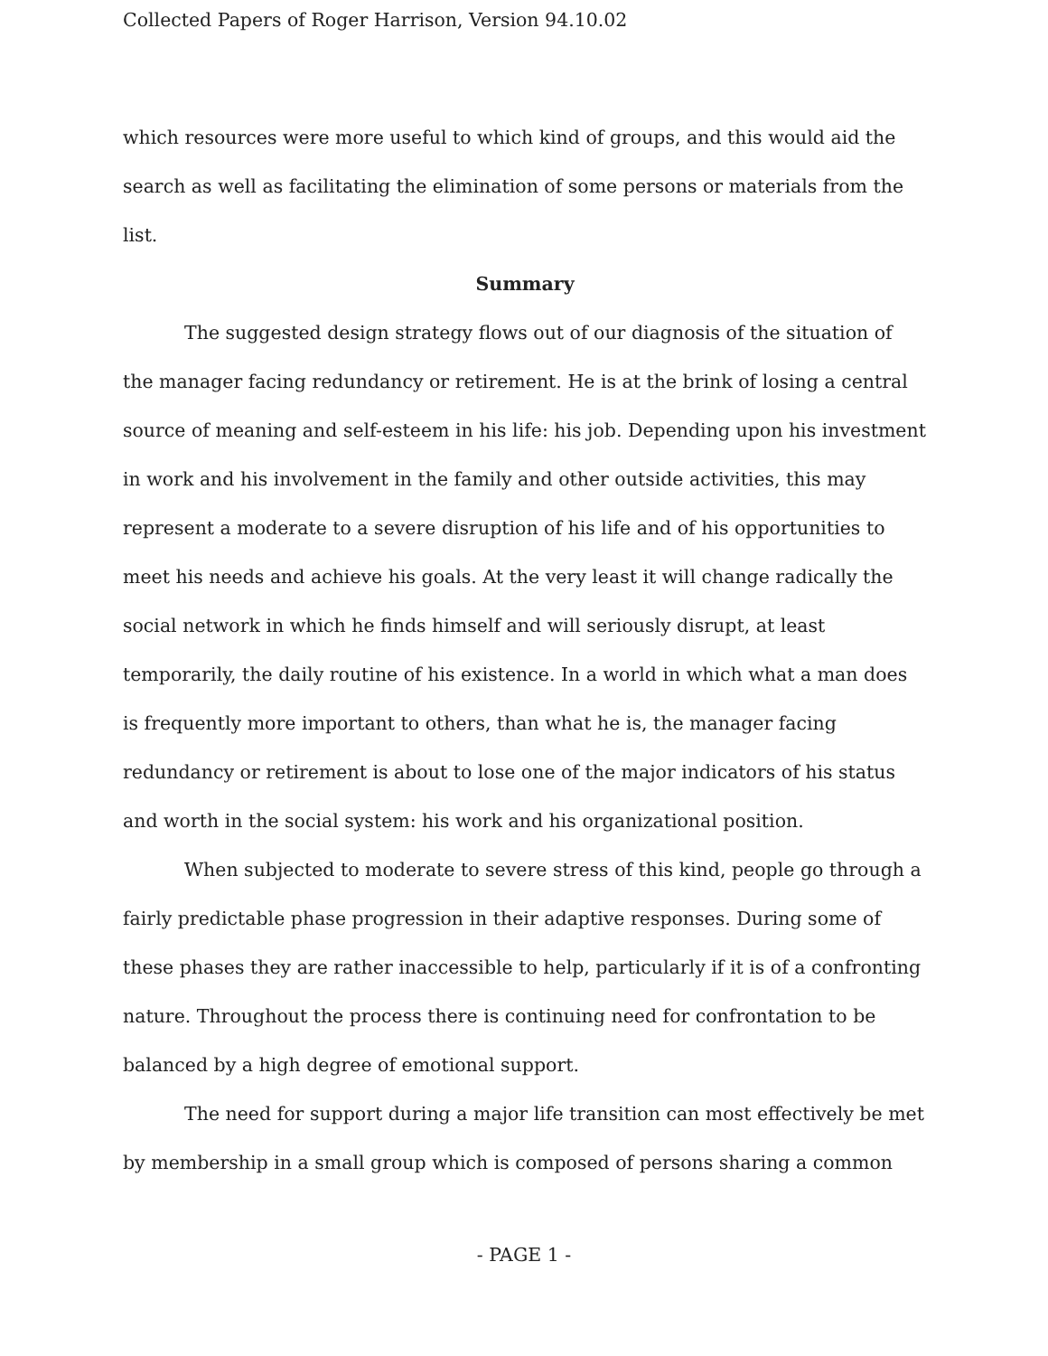Collected Papers of Roger Harrison, Version 94.10.02
which resources were more useful to which kind of groups, and this would aid the search as well as facilitating the elimination of some persons or materials from the list.
Summary
The suggested design strategy flows out of our diagnosis of the situation of the manager facing redundancy or retirement. He is at the brink of losing a central source of meaning and self-esteem in his life: his job. Depending upon his investment in work and his involvement in the family and other outside activities, this may represent a moderate to a severe disruption of his life and of his opportunities to meet his needs and achieve his goals. At the very least it will change radically the social network in which he finds himself and will seriously disrupt, at least temporarily, the daily routine of his existence. In a world in which what a man does is frequently more important to others, than what he is, the manager facing redundancy or retirement is about to lose one of the major indicators of his status and worth in the social system: his work and his organizational position.
When subjected to moderate to severe stress of this kind, people go through a fairly predictable phase progression in their adaptive responses. During some of these phases they are rather inaccessible to help, particularly if it is of a confronting nature. Throughout the process there is continuing need for confrontation to be balanced by a high degree of emotional support.
The need for support during a major life transition can most effectively be met by membership in a small group which is composed of persons sharing a common
- PAGE 1 -